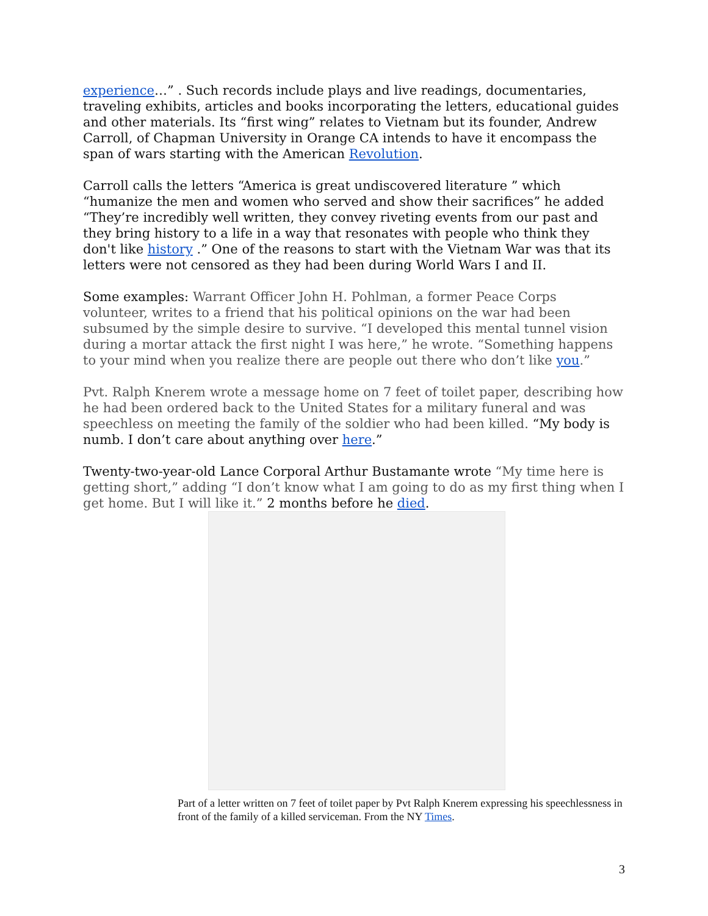experience…” . Such records include plays and live readings, documentaries, traveling exhibits, articles and books incorporating the letters, educational guides and other materials. Its “first wing” relates to Vietnam but its founder, Andrew Carroll, of Chapman University in Orange CA intends to have it encompass the span of wars starting with the American Revolution.
Carroll calls the letters “America is great undiscovered literature ” which “humanize the men and women who served and show their sacrifices” he added “They’re incredibly well written, they convey riveting events from our past and they bring history to a life in a way that resonates with people who think they don't like history .” One of the reasons to start with the Vietnam War was that its letters were not censored as they had been during World Wars I and II.
Some examples: Warrant Officer John H. Pohlman, a former Peace Corps volunteer, writes to a friend that his political opinions on the war had been subsumed by the simple desire to survive. “I developed this mental tunnel vision during a mortar attack the first night I was here,” he wrote. “Something happens to your mind when you realize there are people out there who don’t like you.”
Pvt. Ralph Knerem wrote a message home on 7 feet of toilet paper, describing how he had been ordered back to the United States for a military funeral and was speechless on meeting the family of the soldier who had been killed. “My body is numb. I don’t care about anything over here.”
Twenty-two-year-old Lance Corporal Arthur Bustamante wrote “My time here is getting short,” adding “I don’t know what I am going to do as my first thing when I get home. But I will like it.” 2 months before he died.
Part of a letter written on 7 feet of toilet paper by Pvt Ralph Knerem expressing his speechlessness in front of the family of a killed serviceman. From the NY Times.
3